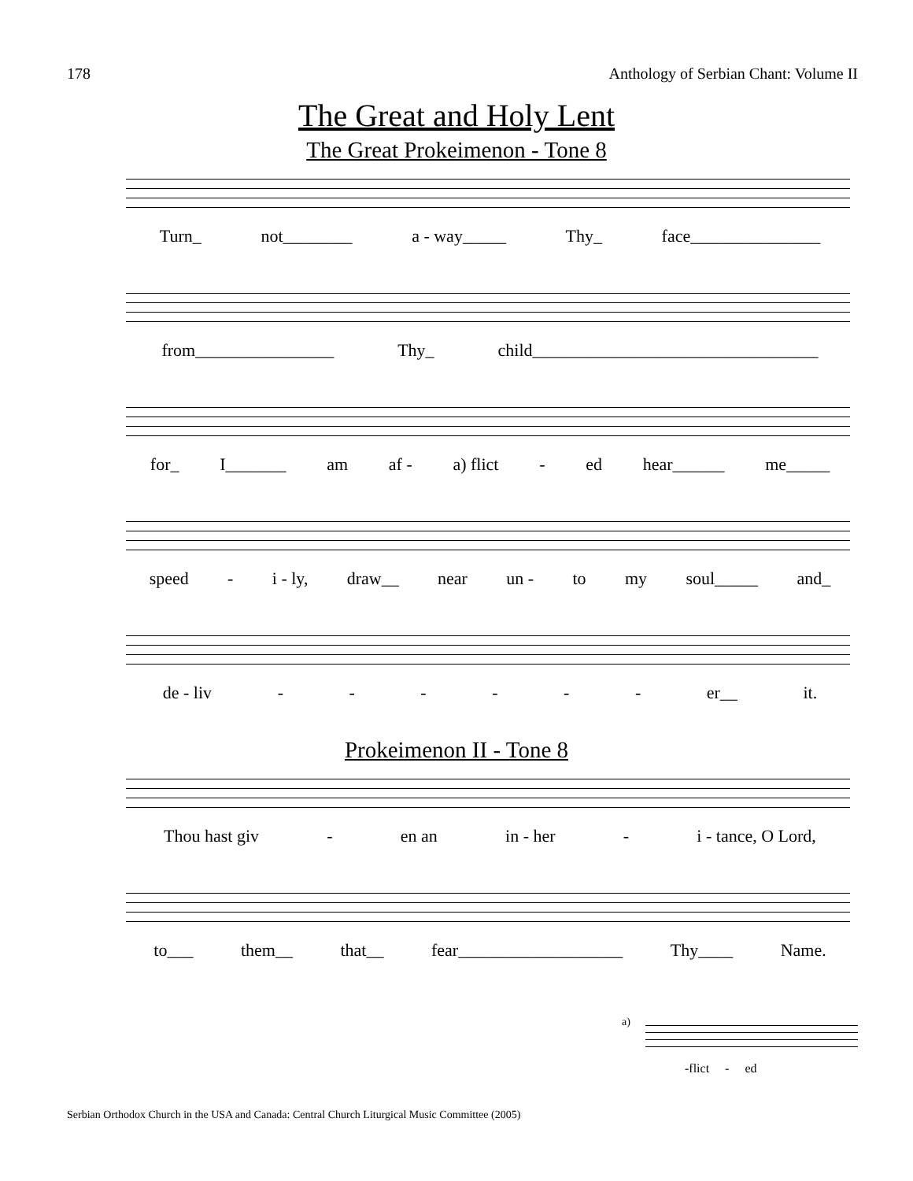178 Anthology of Serbian Chant: Volume II
The Great and Holy Lent
The Great Prokeimenon - Tone 8
Turn_ not________ a - way_____ Thy_ face_______________
from________________ Thy_ child_________________________________
for_ I_______ am af - a) flict - ed hear______ me_____
speed - i - ly, draw__ near un - to my soul_____ and_
de - liv - - - - - - er__ it.
Prokeimenon II - Tone 8
Thou hast giv - en an in - her - i - tance, O Lord,
to___ them__ that__ fear___________________ Thy____ Name.
a)
-flict - ed
Serbian Orthodox Church in the USA and Canada: Central Church Liturgical Music Committee (2005)